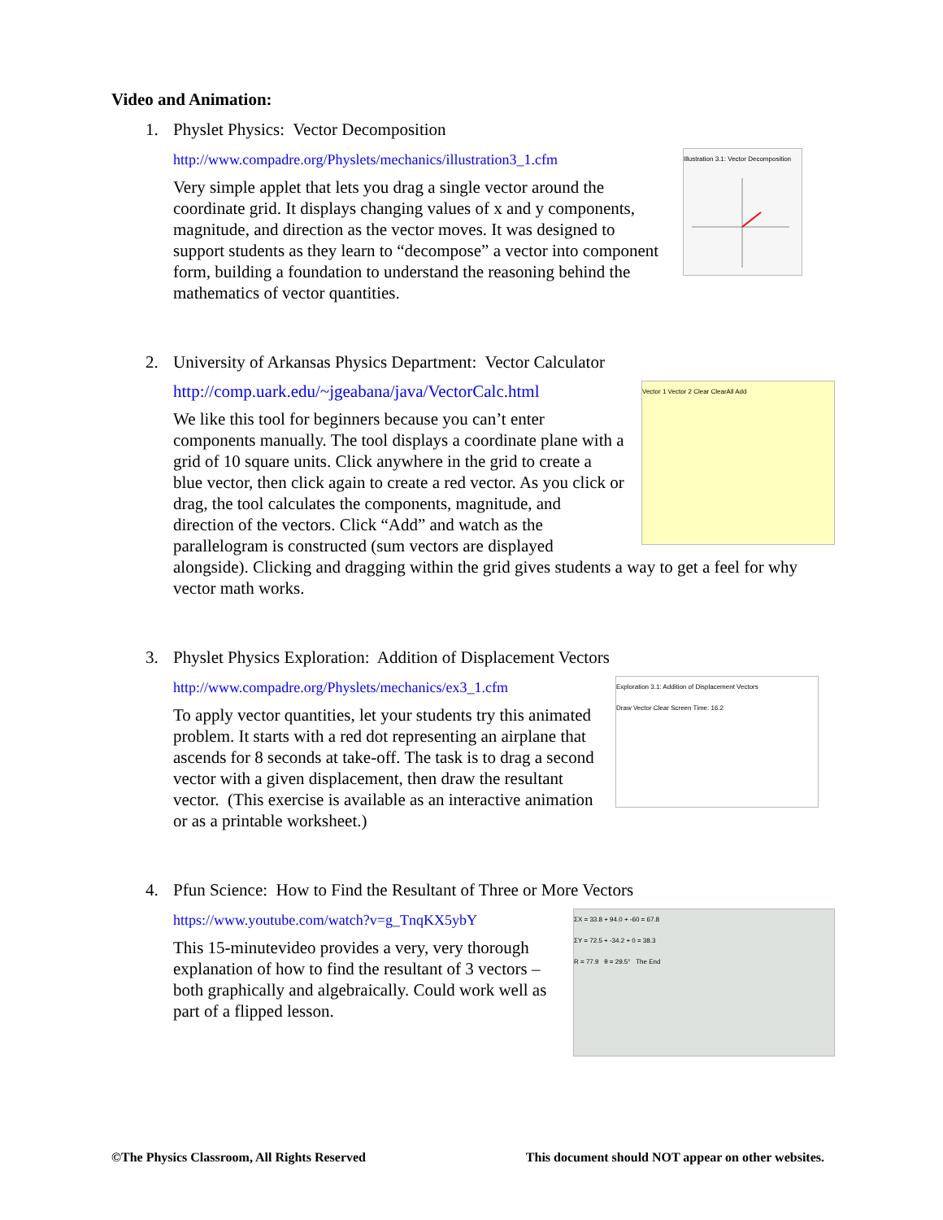Video and Animation:
1. Physlet Physics: Vector Decomposition
http://www.compadre.org/Physlets/mechanics/illustration3_1.cfm
Illustration 3.1: Vector Decomposition
Very simple applet that lets you drag a single vector around the coordinate grid. It displays changing values of x and y components, magnitude, and direction as the vector moves. It was designed to support students as they learn to “decompose” a vector into component form, building a foundation to understand the reasoning behind the mathematics of vector quantities.
2. University of Arkansas Physics Department: Vector Calculator
http://comp.uark.edu/~jgeabana/java/VectorCalc.html
Vector 1 Vector 2 Clear ClearAll Add
We like this tool for beginners because you can’t enter components manually. The tool displays a coordinate plane with a grid of 10 square units. Click anywhere in the grid to create a blue vector, then click again to create a red vector. As you click or drag, the tool calculates the components, magnitude, and direction of the vectors. Click “Add” and watch as the parallelogram is constructed (sum vectors are displayed alongside). Clicking and dragging within the grid gives students a way to get a feel for why vector math works.
3. Physlet Physics Exploration: Addition of Displacement Vectors
http://www.compadre.org/Physlets/mechanics/ex3_1.cfm
Exploration 3.1: Addition of Displacement Vectors
Draw Vector Clear Screen Time: 16.2
To apply vector quantities, let your students try this animated problem. It starts with a red dot representing an airplane that ascends for 8 seconds at take-off. The task is to drag a second vector with a given displacement, then draw the resultant vector. (This exercise is available as an interactive animation or as a printable worksheet.)
4. Pfun Science: How to Find the Resultant of Three or More Vectors
https://www.youtube.com/watch?v=g_TnqKX5ybY
ΣX = 33.8 + 94.0 + -60 = 67.8
ΣY = 72.5 + -34.2 + 0 = 38.3
R = 77.9 θ = 29.5° The End
This 15-minutevideo provides a very, very thorough explanation of how to find the resultant of 3 vectors – both graphically and algebraically. Could work well as part of a flipped lesson.
©The Physics Classroom, All Rights Reserved This document should NOT appear on other websites.